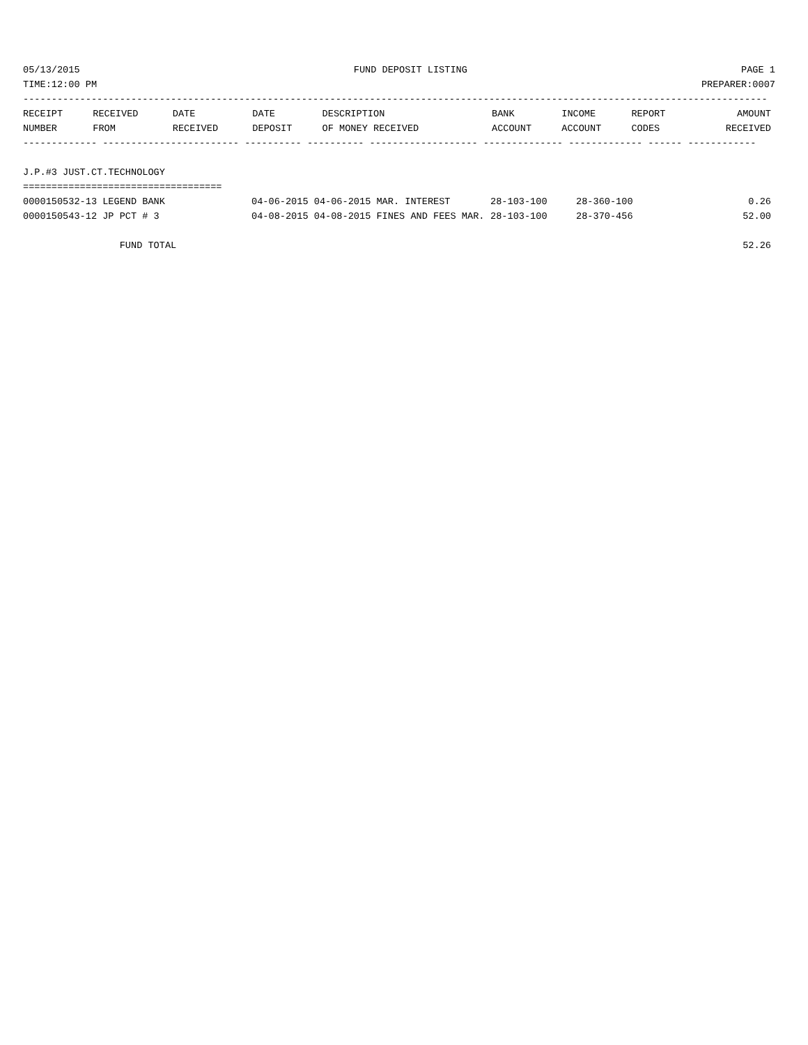05/13/2015 FUND DEPOSIT LISTING PAGE 1
TIME:12:00 PM PREPARER:0007
-----------------------------------------------------------------------------------------------------------------------------------
| RECEIPT | RECEIVED | DATE | DATE | DESCRIPTION | BANK | INCOME | REPORT | AMOUNT |
| --- | --- | --- | --- | --- | --- | --- | --- | --- |
| NUMBER | FROM | RECEIVED | DEPOSIT | OF MONEY RECEIVED | ACCOUNT | ACCOUNT | CODES | RECEIVED |
------------- ------------------------ ---------- ---------- ------------------- -------------- ------------- ------ ------------
 
J.P.#3 JUST.CT.TECHNOLOGY
===================================
| 0000150532-13 LEGEND BANK | 04-06-2015 04-06-2015 MAR. INTEREST | 28-103-100 | 28-360-100 | 0.26 |
| 0000150543-12 JP PCT # 3 | 04-08-2015 04-08-2015 FINES AND FEES MAR. | 28-103-100 | 28-370-456 | 52.00 |
| FUND TOTAL | | | | 52.26 |